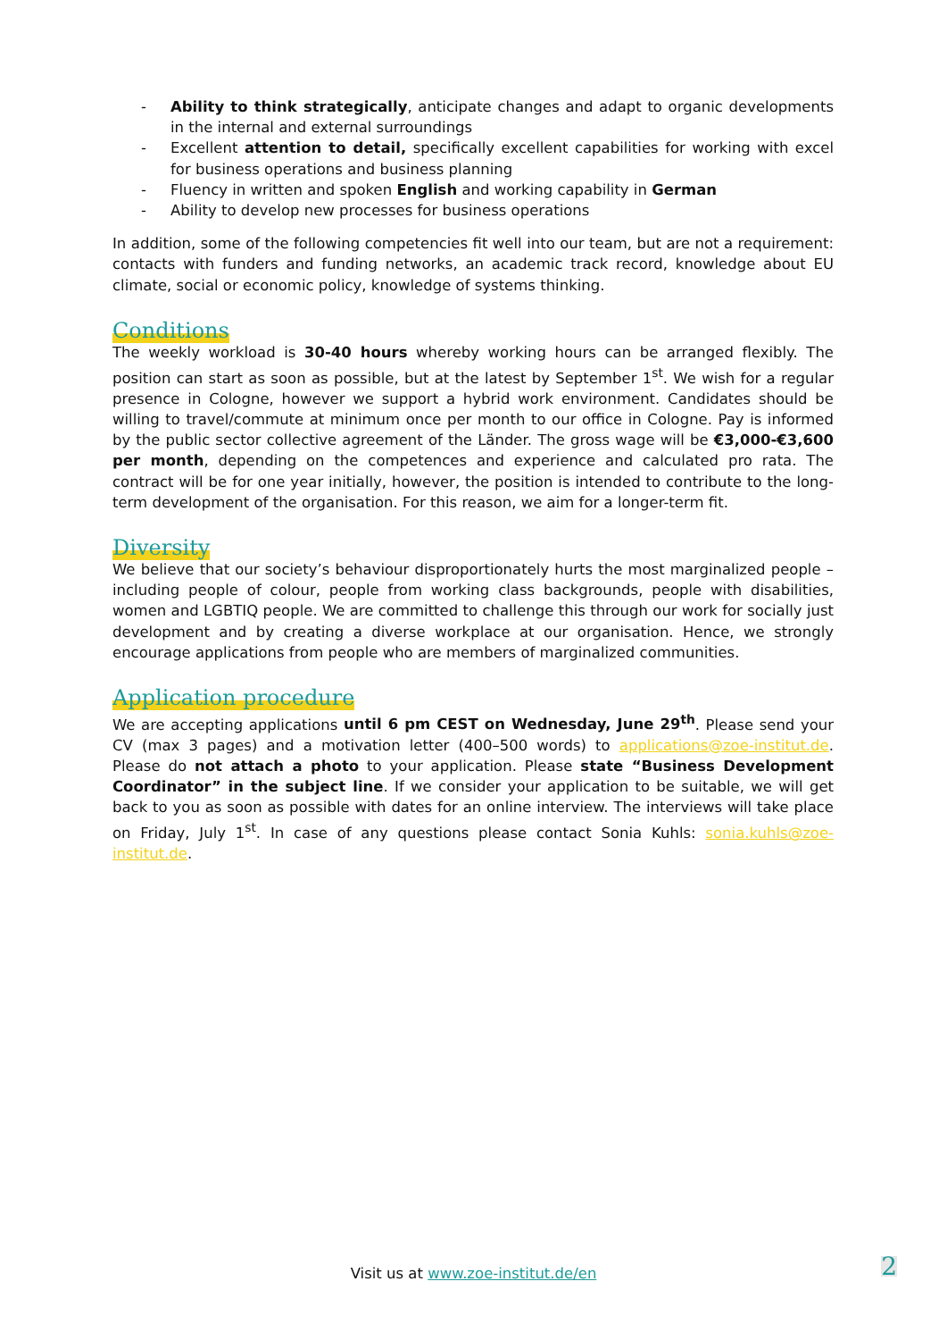- Ability to think strategically, anticipate changes and adapt to organic developments in the internal and external surroundings
- Excellent attention to detail, specifically excellent capabilities for working with excel for business operations and business planning
- Fluency in written and spoken English and working capability in German
- Ability to develop new processes for business operations
In addition, some of the following competencies fit well into our team, but are not a requirement: contacts with funders and funding networks, an academic track record, knowledge about EU climate, social or economic policy, knowledge of systems thinking.
Conditions
The weekly workload is 30-40 hours whereby working hours can be arranged flexibly. The position can start as soon as possible, but at the latest by September 1<sup>st</sup>. We wish for a regular presence in Cologne, however we support a hybrid work environment. Candidates should be willing to travel/commute at minimum once per month to our office in Cologne. Pay is informed by the public sector collective agreement of the Länder. The gross wage will be €3,000-€3,600 per month, depending on the competences and experience and calculated pro rata. The contract will be for one year initially, however, the position is intended to contribute to the long-term development of the organisation. For this reason, we aim for a longer-term fit.
Diversity
We believe that our society’s behaviour disproportionately hurts the most marginalized people – including people of colour, people from working class backgrounds, people with disabilities, women and LGBTIQ people. We are committed to challenge this through our work for socially just development and by creating a diverse workplace at our organisation. Hence, we strongly encourage applications from people who are members of marginalized communities.
Application procedure
We are accepting applications until 6 pm CEST on Wednesday, June 29<sup>th</sup>. Please send your CV (max 3 pages) and a motivation letter (400–500 words) to applications@zoe-institut.de. Please do not attach a photo to your application. Please state “Business Development Coordinator” in the subject line. If we consider your application to be suitable, we will get back to you as soon as possible with dates for an online interview. The interviews will take place on Friday, July 1<sup>st</sup>. In case of any questions please contact Sonia Kuhls: sonia.kuhls@zoe-institut.de.
Visit us at www.zoe-institut.de/en 2